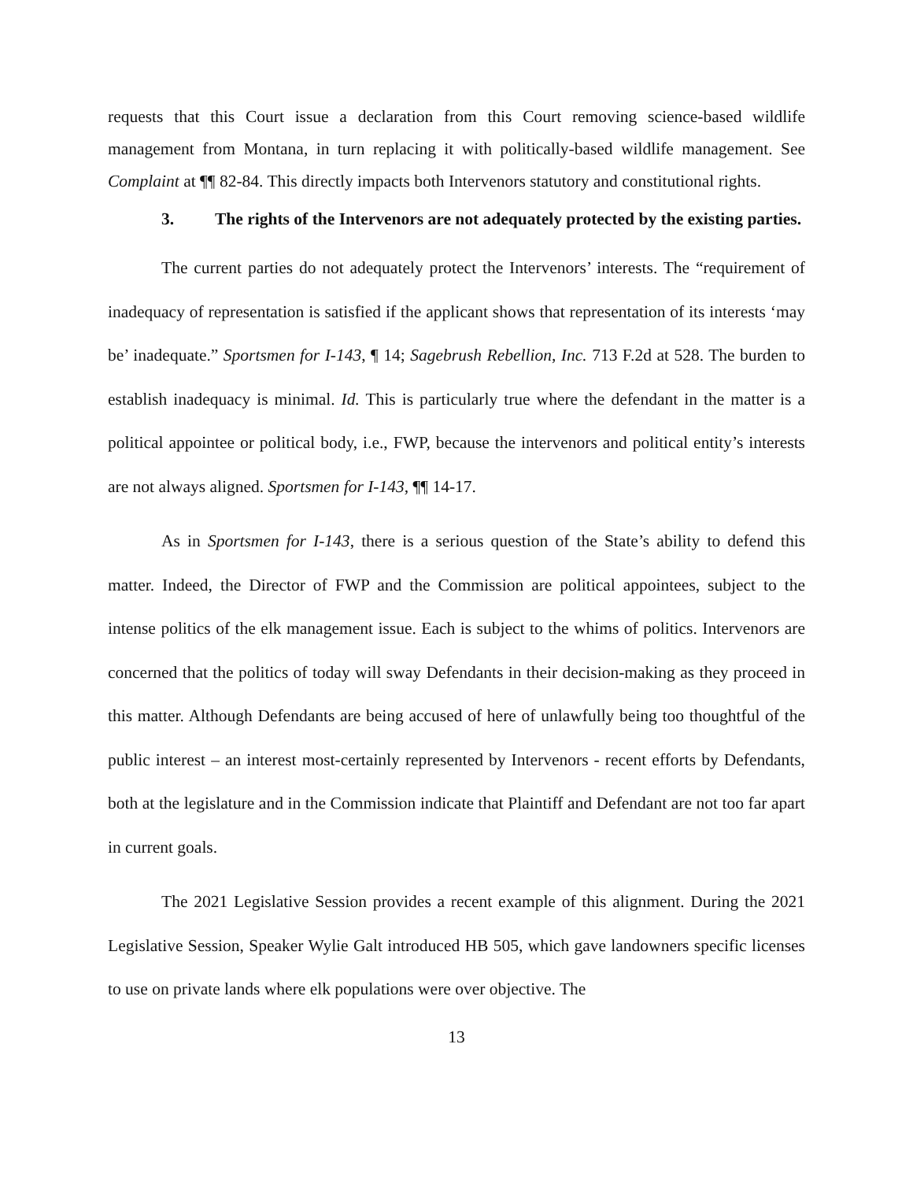requests that this Court issue a declaration from this Court removing science-based wildlife management from Montana, in turn replacing it with politically-based wildlife management. See Complaint at ¶¶ 82-84. This directly impacts both Intervenors statutory and constitutional rights.
3. The rights of the Intervenors are not adequately protected by the existing parties.
The current parties do not adequately protect the Intervenors’ interests. The “requirement of inadequacy of representation is satisfied if the applicant shows that representation of its interests ‘may be’ inadequate.” Sportsmen for I-143, ¶ 14; Sagebrush Rebellion, Inc. 713 F.2d at 528. The burden to establish inadequacy is minimal. Id. This is particularly true where the defendant in the matter is a political appointee or political body, i.e., FWP, because the intervenors and political entity’s interests are not always aligned. Sportsmen for I-143, ¶¶ 14-17.
As in Sportsmen for I-143, there is a serious question of the State’s ability to defend this matter. Indeed, the Director of FWP and the Commission are political appointees, subject to the intense politics of the elk management issue. Each is subject to the whims of politics. Intervenors are concerned that the politics of today will sway Defendants in their decision-making as they proceed in this matter. Although Defendants are being accused of here of unlawfully being too thoughtful of the public interest – an interest most-certainly represented by Intervenors - recent efforts by Defendants, both at the legislature and in the Commission indicate that Plaintiff and Defendant are not too far apart in current goals.
The 2021 Legislative Session provides a recent example of this alignment. During the 2021 Legislative Session, Speaker Wylie Galt introduced HB 505, which gave landowners specific licenses to use on private lands where elk populations were over objective. The
13